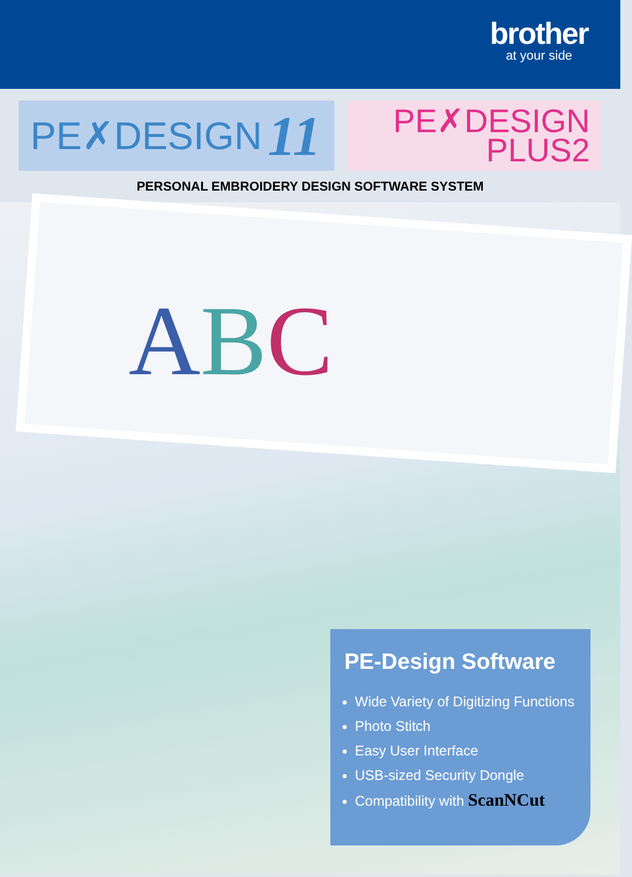brother
at your side
PE✗DESIGN 11
PE✗DESIGN
PLUS2
PERSONAL EMBROIDERY DESIGN SOFTWARE SYSTEM
ABC
PE-Design Software
Wide Variety of Digitizing Functions
Photo Stitch
Easy User Interface
USB-sized Security Dongle
Compatibility with ScanNCut